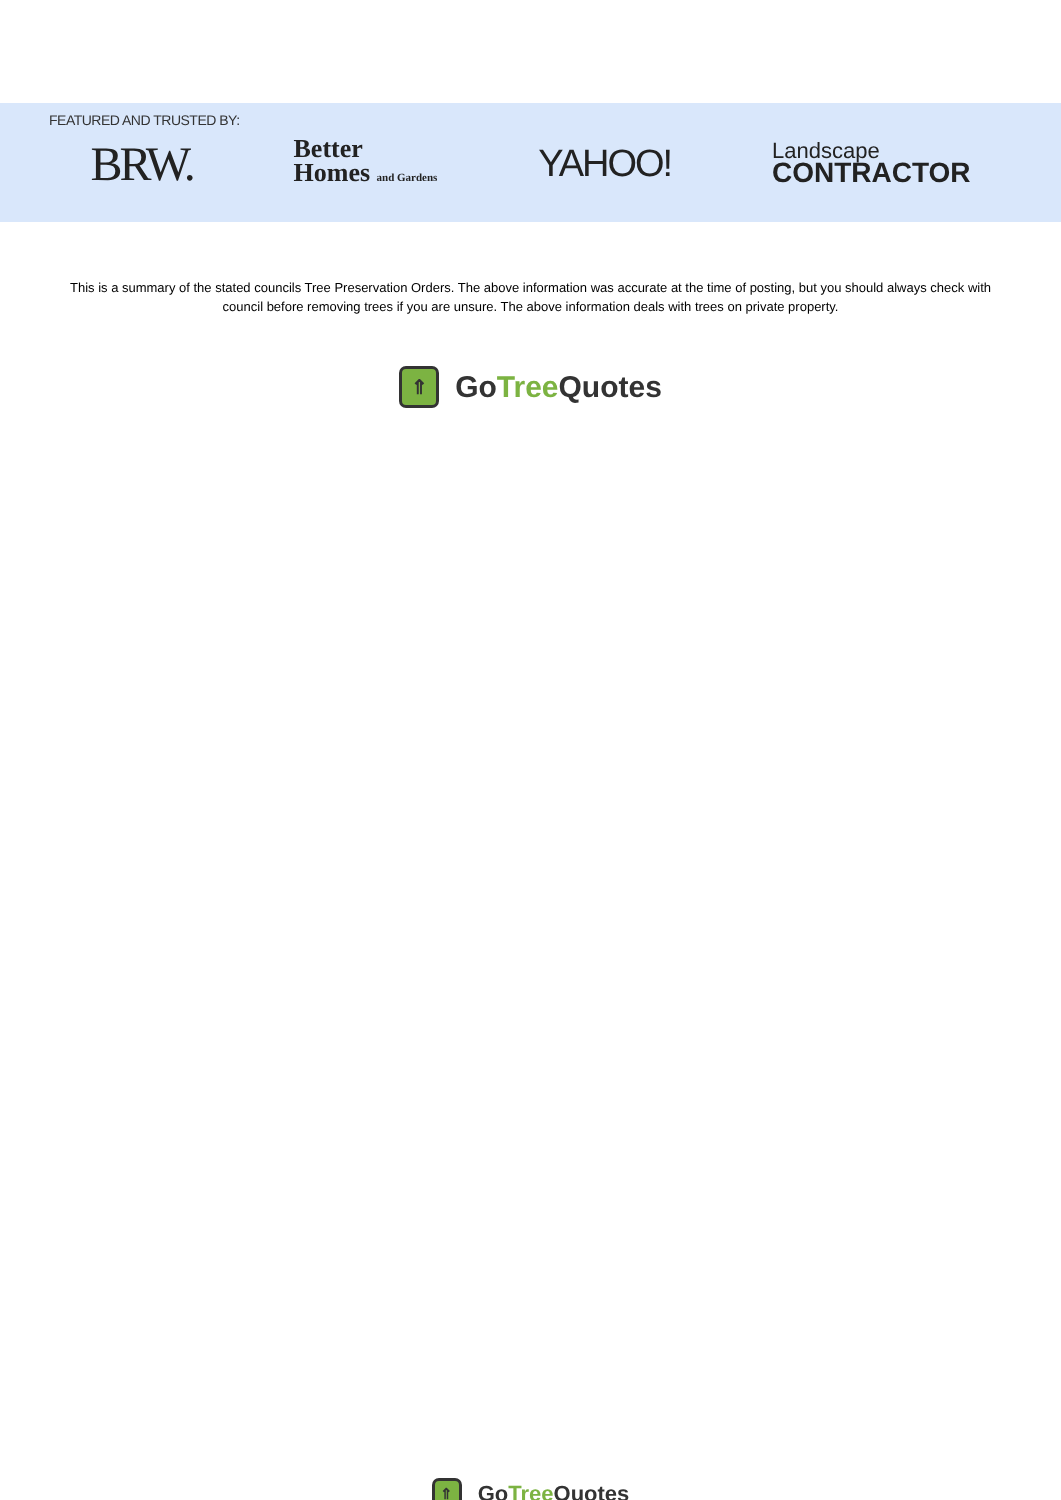FEATURED AND TRUSTED BY:
BRW.
Better
Homes and Gardens
YAHOO!
Landscape
CONTRACTOR
This is a summary of the stated councils Tree Preservation Orders. The above information was accurate at the time of posting, but you should always check with council before removing trees if you are unsure. The above information deals with trees on private property.
⇑
GoTree Quotes
⇑
GoTree Quotes